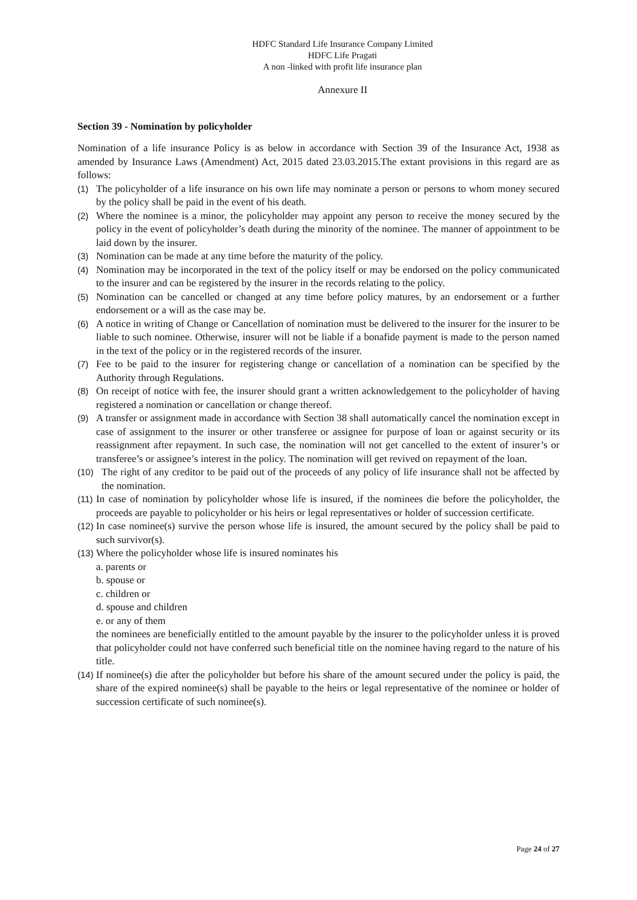HDFC Standard Life Insurance Company Limited
HDFC Life Pragati
A non -linked with profit life insurance plan
Annexure II
Section 39 - Nomination by policyholder
Nomination of a life insurance Policy is as below in accordance with Section 39 of the Insurance Act, 1938 as amended by Insurance Laws (Amendment) Act, 2015 dated 23.03.2015.The extant provisions in this regard are as follows:
(1) The policyholder of a life insurance on his own life may nominate a person or persons to whom money secured by the policy shall be paid in the event of his death.
(2) Where the nominee is a minor, the policyholder may appoint any person to receive the money secured by the policy in the event of policyholder’s death during the minority of the nominee. The manner of appointment to be laid down by the insurer.
(3) Nomination can be made at any time before the maturity of the policy.
(4) Nomination may be incorporated in the text of the policy itself or may be endorsed on the policy communicated to the insurer and can be registered by the insurer in the records relating to the policy.
(5) Nomination can be cancelled or changed at any time before policy matures, by an endorsement or a further endorsement or a will as the case may be.
(6) A notice in writing of Change or Cancellation of nomination must be delivered to the insurer for the insurer to be liable to such nominee. Otherwise, insurer will not be liable if a bonafide payment is made to the person named in the text of the policy or in the registered records of the insurer.
(7) Fee to be paid to the insurer for registering change or cancellation of a nomination can be specified by the Authority through Regulations.
(8) On receipt of notice with fee, the insurer should grant a written acknowledgement to the policyholder of having registered a nomination or cancellation or change thereof.
(9) A transfer or assignment made in accordance with Section 38 shall automatically cancel the nomination except in case of assignment to the insurer or other transferee or assignee for purpose of loan or against security or its reassignment after repayment. In such case, the nomination will not get cancelled to the extent of insurer’s or transferee’s or assignee’s interest in the policy. The nomination will get revived on repayment of the loan.
(10) The right of any creditor to be paid out of the proceeds of any policy of life insurance shall not be affected by the nomination.
(11) In case of nomination by policyholder whose life is insured, if the nominees die before the policyholder, the proceeds are payable to policyholder or his heirs or legal representatives or holder of succession certificate.
(12) In case nominee(s) survive the person whose life is insured, the amount secured by the policy shall be paid to such survivor(s).
(13) Where the policyholder whose life is insured nominates his
a. parents or
b. spouse or
c. children or
d. spouse and children
e. or any of them
the nominees are beneficially entitled to the amount payable by the insurer to the policyholder unless it is proved that policyholder could not have conferred such beneficial title on the nominee having regard to the nature of his title.
(14) If nominee(s) die after the policyholder but before his share of the amount secured under the policy is paid, the share of the expired nominee(s) shall be payable to the heirs or legal representative of the nominee or holder of succession certificate of such nominee(s).
Page 24 of 27